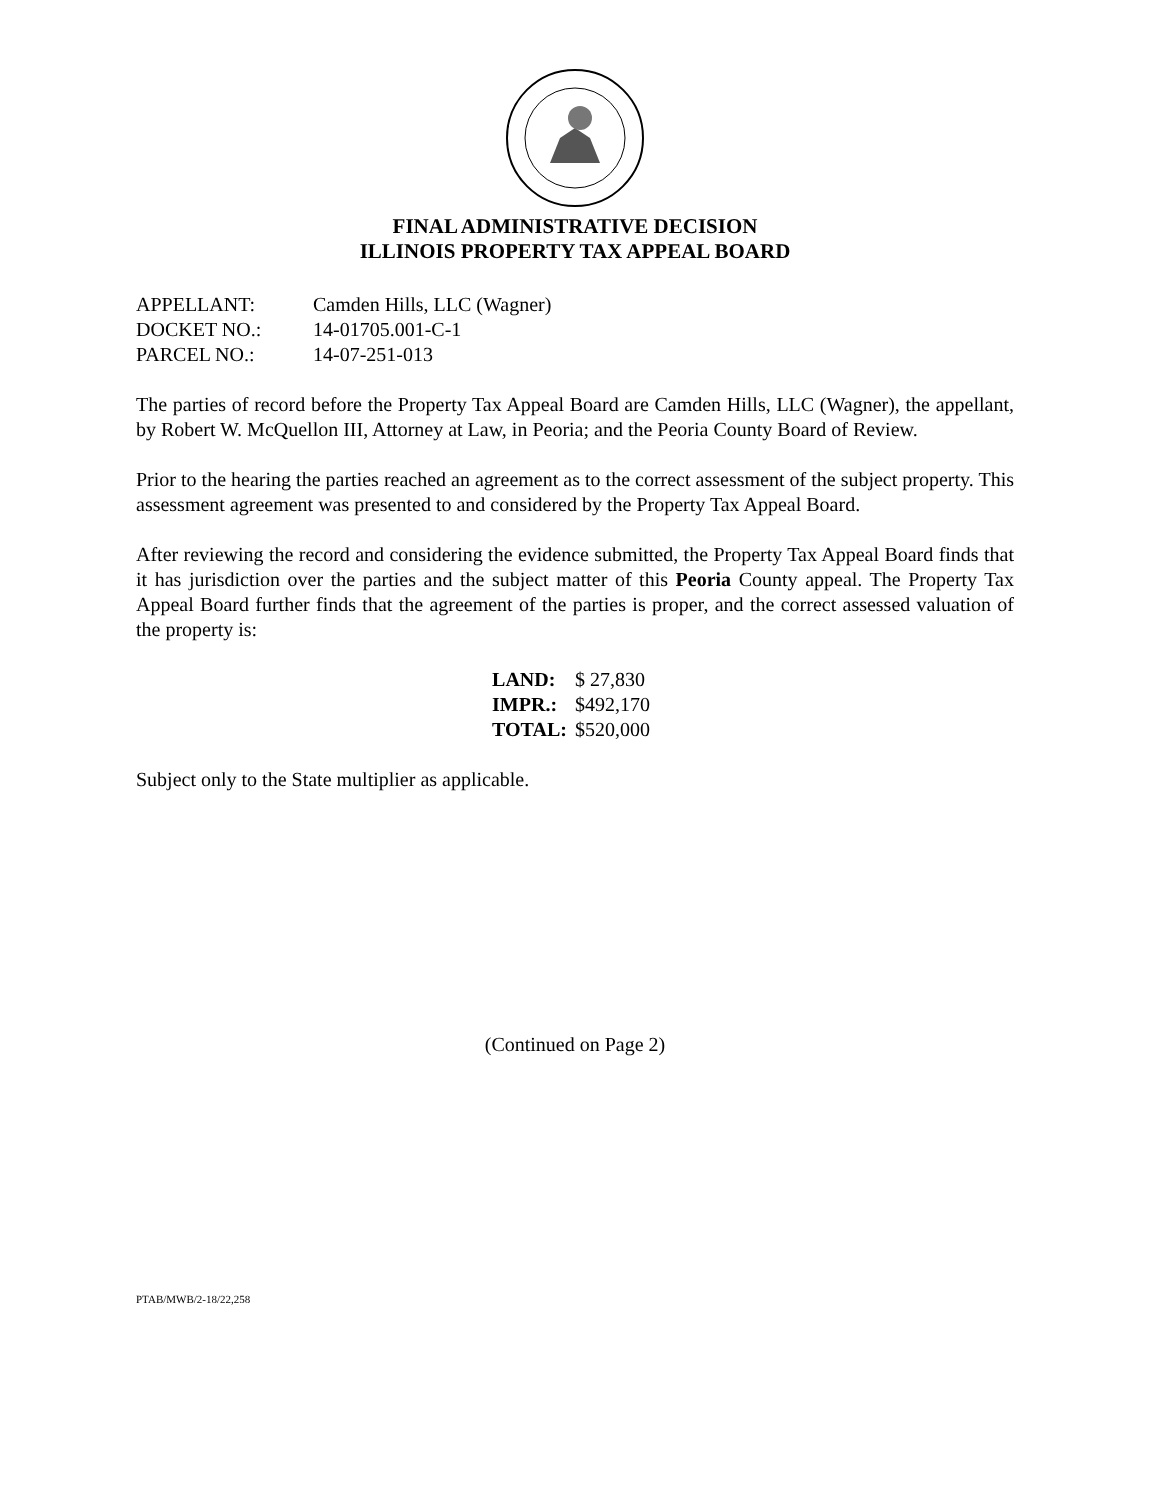FINAL ADMINISTRATIVE DECISION
ILLINOIS PROPERTY TAX APPEAL BOARD
| APPELLANT: | Camden Hills, LLC (Wagner) |
| DOCKET NO.: | 14-01705.001-C-1 |
| PARCEL NO.: | 14-07-251-013 |
The parties of record before the Property Tax Appeal Board are Camden Hills, LLC (Wagner), the appellant, by Robert W. McQuellon III, Attorney at Law, in Peoria; and the Peoria County Board of Review.
Prior to the hearing the parties reached an agreement as to the correct assessment of the subject property. This assessment agreement was presented to and considered by the Property Tax Appeal Board.
After reviewing the record and considering the evidence submitted, the Property Tax Appeal Board finds that it has jurisdiction over the parties and the subject matter of this Peoria County appeal. The Property Tax Appeal Board further finds that the agreement of the parties is proper, and the correct assessed valuation of the property is:
| LAND: | $ 27,830 |
| IMPR.: | $492,170 |
| TOTAL: | $520,000 |
Subject only to the State multiplier as applicable.
(Continued on Page 2)
PTAB/MWB/2-18/22,258